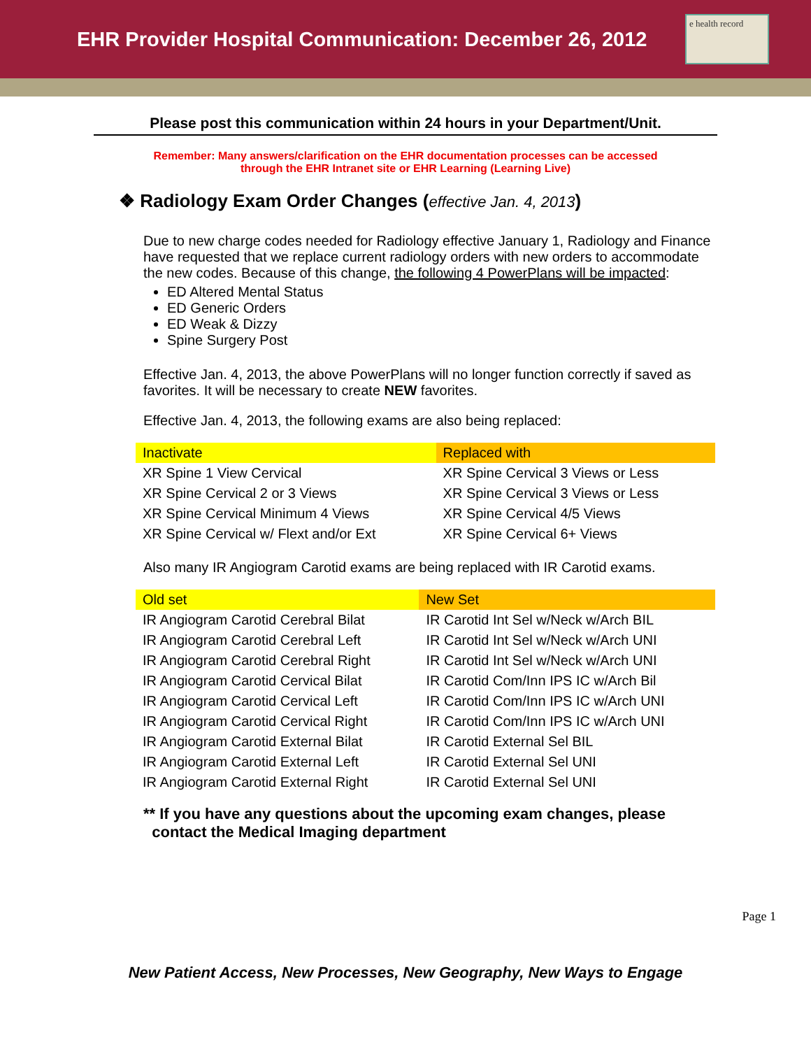EHR Provider Hospital Communication: December 26, 2012
e health record
Please post this communication within 24 hours in your Department/Unit.
Remember: Many answers/clarification on the EHR documentation processes can be accessed
through the EHR Intranet site or EHR Learning (Learning Live)
❖ Radiology Exam Order Changes (effective Jan. 4, 2013)
Due to new charge codes needed for Radiology effective January 1, Radiology and Finance have requested that we replace current radiology orders with new orders to accommodate the new codes. Because of this change, the following 4 PowerPlans will be impacted:
ED Altered Mental Status
ED Generic Orders
ED Weak & Dizzy
Spine Surgery Post
Effective Jan. 4, 2013, the above PowerPlans will no longer function correctly if saved as favorites. It will be necessary to create NEW favorites.
Effective Jan. 4, 2013, the following exams are also being replaced:
| Inactivate | Replaced with |
| --- | --- |
| XR Spine 1 View Cervical | XR Spine Cervical 3 Views or Less |
| XR Spine Cervical 2 or 3 Views | XR Spine Cervical 3 Views or Less |
| XR Spine Cervical Minimum 4 Views | XR Spine Cervical 4/5 Views |
| XR Spine Cervical w/ Flext and/or Ext | XR Spine Cervical 6+ Views |
Also many IR Angiogram Carotid exams are being replaced with IR Carotid exams.
| Old set | New Set |
| --- | --- |
| IR Angiogram Carotid Cerebral Bilat | IR Carotid Int Sel w/Neck w/Arch BIL |
| IR Angiogram Carotid Cerebral Left | IR Carotid Int Sel w/Neck w/Arch UNI |
| IR Angiogram Carotid Cerebral Right | IR Carotid Int Sel w/Neck w/Arch UNI |
| IR Angiogram Carotid Cervical Bilat | IR Carotid Com/Inn IPS IC w/Arch Bil |
| IR Angiogram Carotid Cervical Left | IR Carotid Com/Inn IPS IC w/Arch UNI |
| IR Angiogram Carotid Cervical Right | IR Carotid Com/Inn IPS IC w/Arch UNI |
| IR Angiogram Carotid External Bilat | IR Carotid External Sel BIL |
| IR Angiogram Carotid External Left | IR Carotid External Sel UNI |
| IR Angiogram Carotid External Right | IR Carotid External Sel UNI |
** If you have any questions about the upcoming exam changes, please
contact the Medical Imaging department
Page 1
New Patient Access, New Processes, New Geography, New Ways to Engage